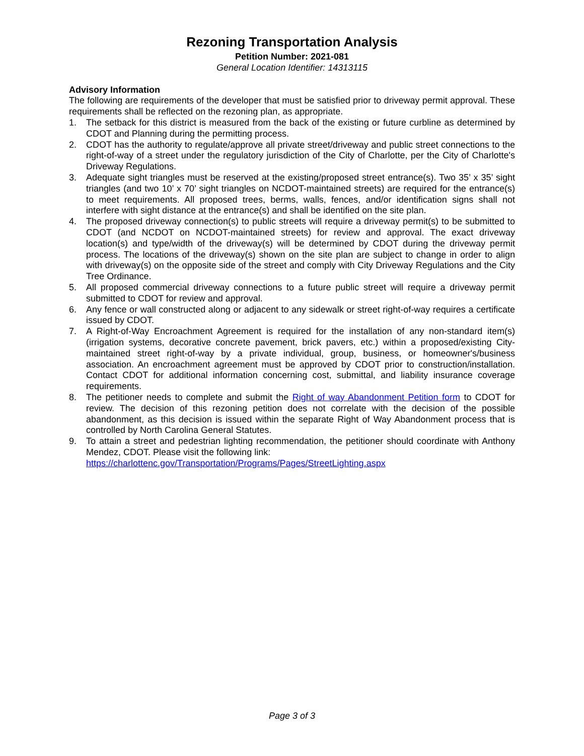Rezoning Transportation Analysis
Petition Number: 2021-081
General Location Identifier: 14313115
Advisory Information
The following are requirements of the developer that must be satisfied prior to driveway permit approval. These requirements shall be reflected on the rezoning plan, as appropriate.
1. The setback for this district is measured from the back of the existing or future curbline as determined by CDOT and Planning during the permitting process.
2. CDOT has the authority to regulate/approve all private street/driveway and public street connections to the right-of-way of a street under the regulatory jurisdiction of the City of Charlotte, per the City of Charlotte's Driveway Regulations.
3. Adequate sight triangles must be reserved at the existing/proposed street entrance(s). Two 35’ x 35’ sight triangles (and two 10’ x 70’ sight triangles on NCDOT-maintained streets) are required for the entrance(s) to meet requirements. All proposed trees, berms, walls, fences, and/or identification signs shall not interfere with sight distance at the entrance(s) and shall be identified on the site plan.
4. The proposed driveway connection(s) to public streets will require a driveway permit(s) to be submitted to CDOT (and NCDOT on NCDOT-maintained streets) for review and approval. The exact driveway location(s) and type/width of the driveway(s) will be determined by CDOT during the driveway permit process. The locations of the driveway(s) shown on the site plan are subject to change in order to align with driveway(s) on the opposite side of the street and comply with City Driveway Regulations and the City Tree Ordinance.
5. All proposed commercial driveway connections to a future public street will require a driveway permit submitted to CDOT for review and approval.
6. Any fence or wall constructed along or adjacent to any sidewalk or street right-of-way requires a certificate issued by CDOT.
7. A Right-of-Way Encroachment Agreement is required for the installation of any non-standard item(s) (irrigation systems, decorative concrete pavement, brick pavers, etc.) within a proposed/existing City-maintained street right-of-way by a private individual, group, business, or homeowner's/business association. An encroachment agreement must be approved by CDOT prior to construction/installation. Contact CDOT for additional information concerning cost, submittal, and liability insurance coverage requirements.
8. The petitioner needs to complete and submit the Right of way Abandonment Petition form to CDOT for review. The decision of this rezoning petition does not correlate with the decision of the possible abandonment, as this decision is issued within the separate Right of Way Abandonment process that is controlled by North Carolina General Statutes.
9. To attain a street and pedestrian lighting recommendation, the petitioner should coordinate with Anthony Mendez, CDOT. Please visit the following link:
https://charlottenc.gov/Transportation/Programs/Pages/StreetLighting.aspx
Page 3 of 3